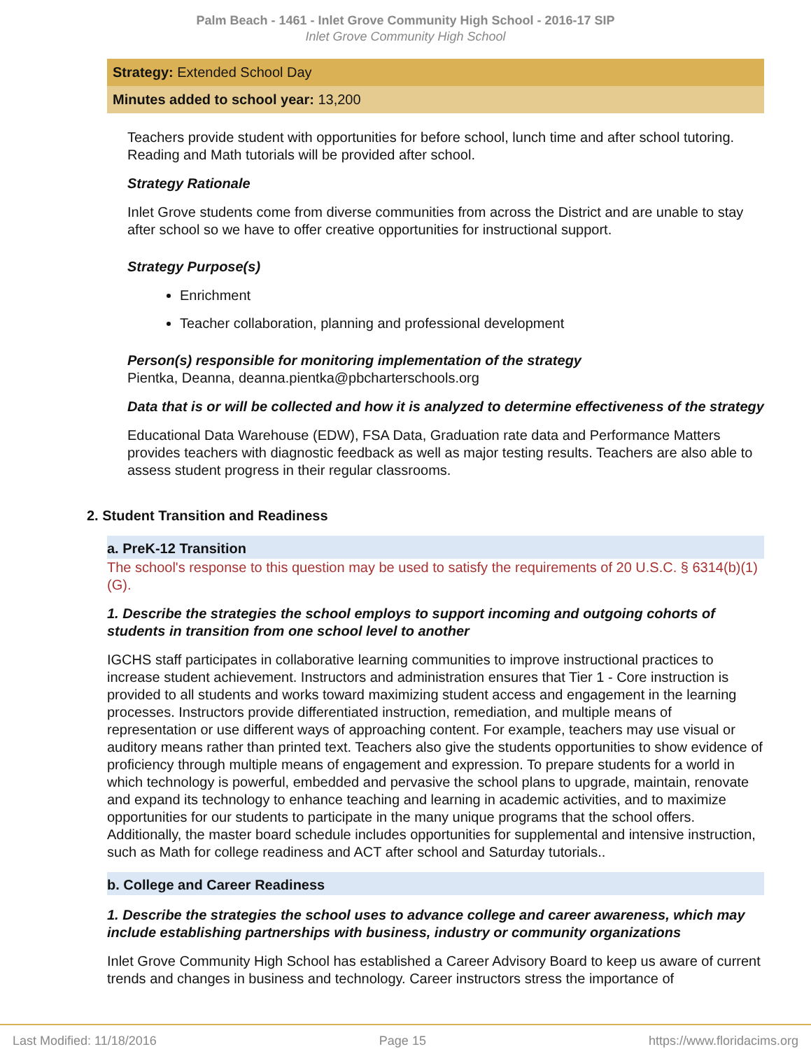Palm Beach - 1461 - Inlet Grove Community High School - 2016-17 SIP
Inlet Grove Community High School
Strategy: Extended School Day
Minutes added to school year: 13,200
Teachers provide student with opportunities for before school, lunch time and after school tutoring. Reading and Math tutorials will be provided after school.
Strategy Rationale
Inlet Grove students come from diverse communities from across the District and are unable to stay after school so we have to offer creative opportunities for instructional support.
Strategy Purpose(s)
Enrichment
Teacher collaboration, planning and professional development
Person(s) responsible for monitoring implementation of the strategy
Pientka, Deanna, deanna.pientka@pbcharterschools.org
Data that is or will be collected and how it is analyzed to determine effectiveness of the strategy
Educational Data Warehouse (EDW), FSA Data, Graduation rate data and Performance Matters provides teachers with diagnostic feedback as well as major testing results. Teachers are also able to assess student progress in their regular classrooms.
2. Student Transition and Readiness
a. PreK-12 Transition
The school's response to this question may be used to satisfy the requirements of 20 U.S.C. § 6314(b)(1)(G).
1. Describe the strategies the school employs to support incoming and outgoing cohorts of students in transition from one school level to another
IGCHS staff participates in collaborative learning communities to improve instructional practices to increase student achievement. Instructors and administration ensures that Tier 1 - Core instruction is provided to all students and works toward maximizing student access and engagement in the learning processes. Instructors provide differentiated instruction, remediation, and multiple means of representation or use different ways of approaching content. For example, teachers may use visual or auditory means rather than printed text. Teachers also give the students opportunities to show evidence of proficiency through multiple means of engagement and expression. To prepare students for a world in which technology is powerful, embedded and pervasive the school plans to upgrade, maintain, renovate and expand its technology to enhance teaching and learning in academic activities, and to maximize opportunities for our students to participate in the many unique programs that the school offers. Additionally, the master board schedule includes opportunities for supplemental and intensive instruction, such as Math for college readiness and ACT after school and Saturday tutorials..
b. College and Career Readiness
1. Describe the strategies the school uses to advance college and career awareness, which may include establishing partnerships with business, industry or community organizations
Inlet Grove Community High School has established a Career Advisory Board to keep us aware of current trends and changes in business and technology. Career instructors stress the importance of
Last Modified: 11/18/2016 Page 15 https://www.floridacims.org